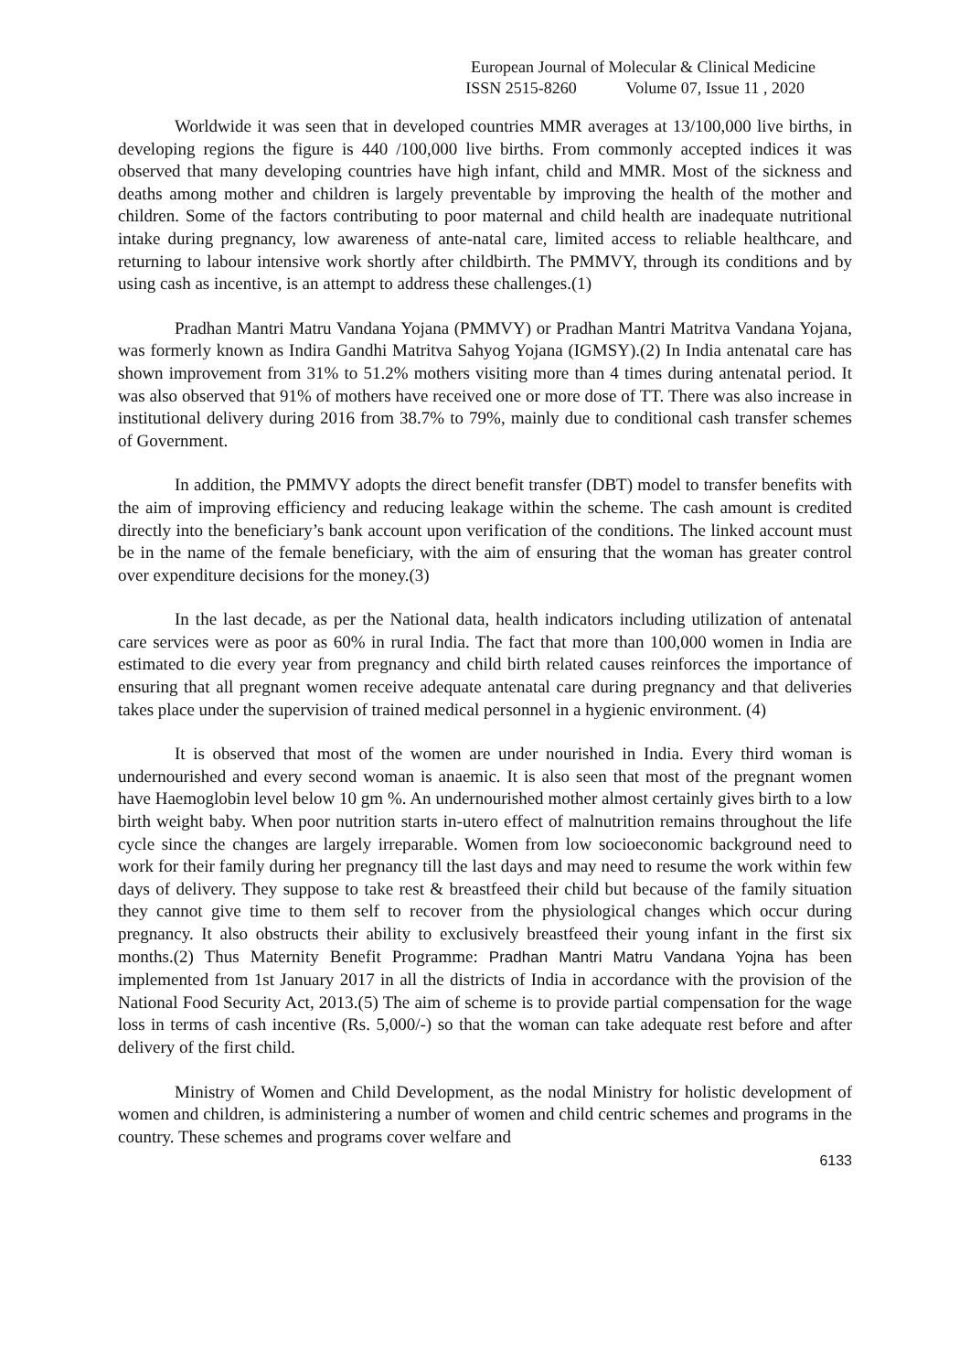European Journal of Molecular & Clinical Medicine
ISSN 2515-8260 Volume 07, Issue 11 , 2020
Worldwide it was seen that in developed countries MMR averages at 13/100,000 live births, in developing regions the figure is 440 /100,000 live births. From commonly accepted indices it was observed that many developing countries have high infant, child and MMR. Most of the sickness and deaths among mother and children is largely preventable by improving the health of the mother and children. Some of the factors contributing to poor maternal and child health are inadequate nutritional intake during pregnancy, low awareness of ante-natal care, limited access to reliable healthcare, and returning to labour intensive work shortly after childbirth. The PMMVY, through its conditions and by using cash as incentive, is an attempt to address these challenges.(1)
Pradhan Mantri Matru Vandana Yojana (PMMVY) or Pradhan Mantri Matritva Vandana Yojana, was formerly known as Indira Gandhi Matritva Sahyog Yojana (IGMSY).(2) In India antenatal care has shown improvement from 31% to 51.2% mothers visiting more than 4 times during antenatal period. It was also observed that 91% of mothers have received one or more dose of TT. There was also increase in institutional delivery during 2016 from 38.7% to 79%, mainly due to conditional cash transfer schemes of Government.
In addition, the PMMVY adopts the direct benefit transfer (DBT) model to transfer benefits with the aim of improving efficiency and reducing leakage within the scheme. The cash amount is credited directly into the beneficiary’s bank account upon verification of the conditions. The linked account must be in the name of the female beneficiary, with the aim of ensuring that the woman has greater control over expenditure decisions for the money.(3)
In the last decade, as per the National data, health indicators including utilization of antenatal care services were as poor as 60% in rural India. The fact that more than 100,000 women in India are estimated to die every year from pregnancy and child birth related causes reinforces the importance of ensuring that all pregnant women receive adequate antenatal care during pregnancy and that deliveries takes place under the supervision of trained medical personnel in a hygienic environment. (4)
It is observed that most of the women are under nourished in India. Every third woman is undernourished and every second woman is anaemic. It is also seen that most of the pregnant women have Haemoglobin level below 10 gm %. An undernourished mother almost certainly gives birth to a low birth weight baby. When poor nutrition starts in-utero effect of malnutrition remains throughout the life cycle since the changes are largely irreparable. Women from low socioeconomic background need to work for their family during her pregnancy till the last days and may need to resume the work within few days of delivery. They suppose to take rest & breastfeed their child but because of the family situation they cannot give time to them self to recover from the physiological changes which occur during pregnancy. It also obstructs their ability to exclusively breastfeed their young infant in the first six months.(2) Thus Maternity Benefit Programme: Pradhan Mantri Matru Vandana Yojna has been implemented from 1st January 2017 in all the districts of India in accordance with the provision of the National Food Security Act, 2013.(5) The aim of scheme is to provide partial compensation for the wage loss in terms of cash incentive (Rs. 5,000/-) so that the woman can take adequate rest before and after delivery of the first child.
Ministry of Women and Child Development, as the nodal Ministry for holistic development of women and children, is administering a number of women and child centric schemes and programs in the country. These schemes and programs cover welfare and
6133